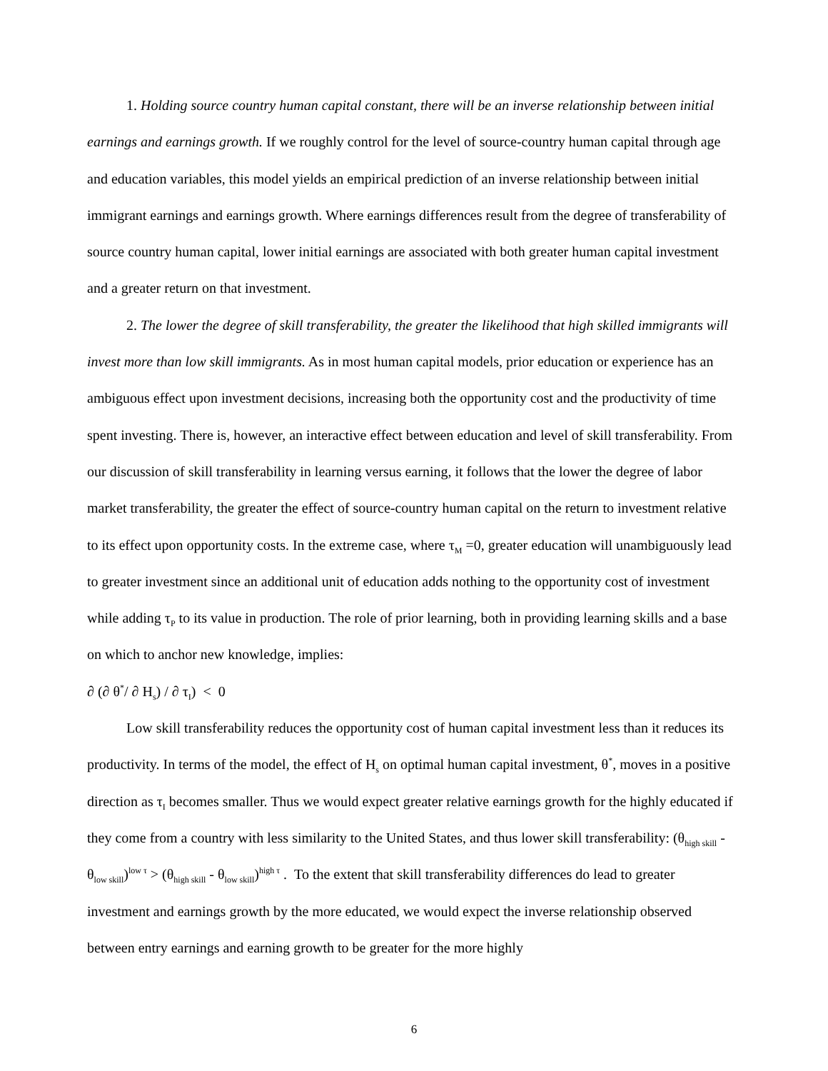1. Holding source country human capital constant, there will be an inverse relationship between initial earnings and earnings growth. If we roughly control for the level of source-country human capital through age and education variables, this model yields an empirical prediction of an inverse relationship between initial immigrant earnings and earnings growth. Where earnings differences result from the degree of transferability of source country human capital, lower initial earnings are associated with both greater human capital investment and a greater return on that investment.
2. The lower the degree of skill transferability, the greater the likelihood that high skilled immigrants will invest more than low skill immigrants. As in most human capital models, prior education or experience has an ambiguous effect upon investment decisions, increasing both the opportunity cost and the productivity of time spent investing. There is, however, an interactive effect between education and level of skill transferability. From our discussion of skill transferability in learning versus earning, it follows that the lower the degree of labor market transferability, the greater the effect of source-country human capital on the return to investment relative to its effect upon opportunity costs. In the extreme case, where τ<sub>M</sub> =0, greater education will unambiguously lead to greater investment since an additional unit of education adds nothing to the opportunity cost of investment while adding τ<sub>P</sub> to its value in production. The role of prior learning, both in providing learning skills and a base on which to anchor new knowledge, implies:
∂ (∂ θ<sup>*</sup>/ ∂ H<sub>s</sub>) / ∂ τ<sub>I</sub>) < 0
Low skill transferability reduces the opportunity cost of human capital investment less than it reduces its productivity. In terms of the model, the effect of H<sub>s</sub> on optimal human capital investment, θ<sup>*</sup>, moves in a positive direction as τ<sub>I</sub> becomes smaller. Thus we would expect greater relative earnings growth for the highly educated if they come from a country with less similarity to the United States, and thus lower skill transferability: (θ<sub>high skill</sub> - θ<sub>low skill</sub>)<sup>low τ</sup> > (θ<sub>high skill</sub> - θ<sub>low skill</sub>)<sup>high τ</sup> . To the extent that skill transferability differences do lead to greater investment and earnings growth by the more educated, we would expect the inverse relationship observed between entry earnings and earning growth to be greater for the more highly
6